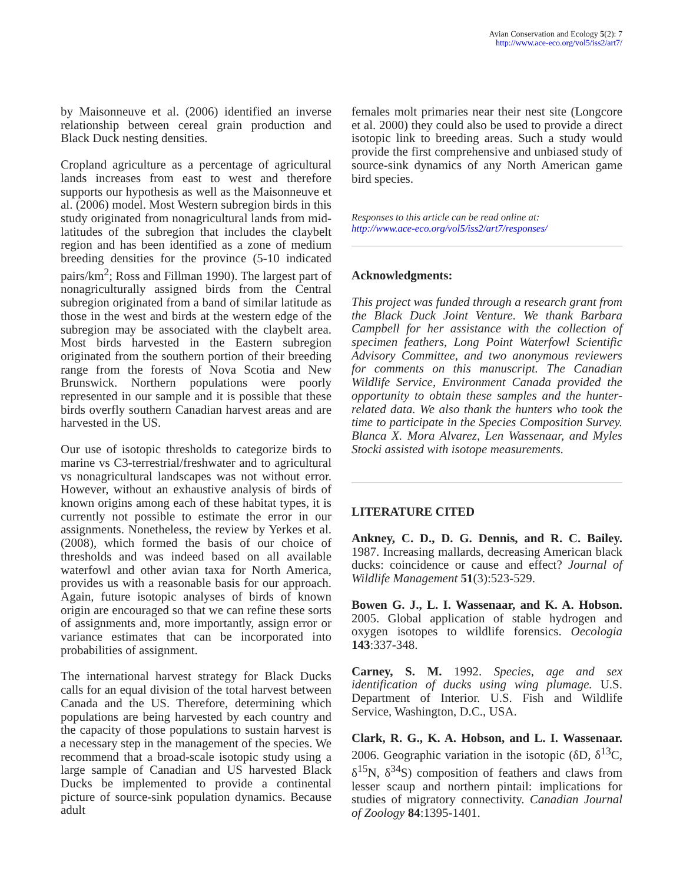Avian Conservation and Ecology 5(2): 7
http://www.ace-eco.org/vol5/iss2/art7/
by Maisonneuve et al. (2006) identified an inverse relationship between cereal grain production and Black Duck nesting densities.
Cropland agriculture as a percentage of agricultural lands increases from east to west and therefore supports our hypothesis as well as the Maisonneuve et al. (2006) model. Most Western subregion birds in this study originated from nonagricultural lands from mid-latitudes of the subregion that includes the claybelt region and has been identified as a zone of medium breeding densities for the province (5-10 indicated pairs/km<sup>2</sup>; Ross and Fillman 1990). The largest part of nonagriculturally assigned birds from the Central subregion originated from a band of similar latitude as those in the west and birds at the western edge of the subregion may be associated with the claybelt area. Most birds harvested in the Eastern subregion originated from the southern portion of their breeding range from the forests of Nova Scotia and New Brunswick. Northern populations were poorly represented in our sample and it is possible that these birds overfly southern Canadian harvest areas and are harvested in the US.
Our use of isotopic thresholds to categorize birds to marine vs C3-terrestrial/freshwater and to agricultural vs nonagricultural landscapes was not without error. However, without an exhaustive analysis of birds of known origins among each of these habitat types, it is currently not possible to estimate the error in our assignments. Nonetheless, the review by Yerkes et al. (2008), which formed the basis of our choice of thresholds and was indeed based on all available waterfowl and other avian taxa for North America, provides us with a reasonable basis for our approach. Again, future isotopic analyses of birds of known origin are encouraged so that we can refine these sorts of assignments and, more importantly, assign error or variance estimates that can be incorporated into probabilities of assignment.
The international harvest strategy for Black Ducks calls for an equal division of the total harvest between Canada and the US. Therefore, determining which populations are being harvested by each country and the capacity of those populations to sustain harvest is a necessary step in the management of the species. We recommend that a broad-scale isotopic study using a large sample of Canadian and US harvested Black Ducks be implemented to provide a continental picture of source-sink population dynamics. Because adult
females molt primaries near their nest site (Longcore et al. 2000) they could also be used to provide a direct isotopic link to breeding areas. Such a study would provide the first comprehensive and unbiased study of source-sink dynamics of any North American game bird species.
Responses to this article can be read online at:
http://www.ace-eco.org/vol5/iss2/art7/responses/
Acknowledgments:
This project was funded through a research grant from the Black Duck Joint Venture. We thank Barbara Campbell for her assistance with the collection of specimen feathers, Long Point Waterfowl Scientific Advisory Committee, and two anonymous reviewers for comments on this manuscript. The Canadian Wildlife Service, Environment Canada provided the opportunity to obtain these samples and the hunter-related data. We also thank the hunters who took the time to participate in the Species Composition Survey. Blanca X. Mora Alvarez, Len Wassenaar, and Myles Stocki assisted with isotope measurements.
LITERATURE CITED
Ankney, C. D., D. G. Dennis, and R. C. Bailey. 1987. Increasing mallards, decreasing American black ducks: coincidence or cause and effect? Journal of Wildlife Management 51(3):523-529.
Bowen G. J., L. I. Wassenaar, and K. A. Hobson. 2005. Global application of stable hydrogen and oxygen isotopes to wildlife forensics. Oecologia 143:337-348.
Carney, S. M. 1992. Species, age and sex identification of ducks using wing plumage. U.S. Department of Interior. U.S. Fish and Wildlife Service, Washington, D.C., USA.
Clark, R. G., K. A. Hobson, and L. I. Wassenaar. 2006. Geographic variation in the isotopic (δD, δ<sup>13</sup>C, δ<sup>15</sup>N, δ<sup>34</sup>S) composition of feathers and claws from lesser scaup and northern pintail: implications for studies of migratory connectivity. Canadian Journal of Zoology 84:1395-1401.